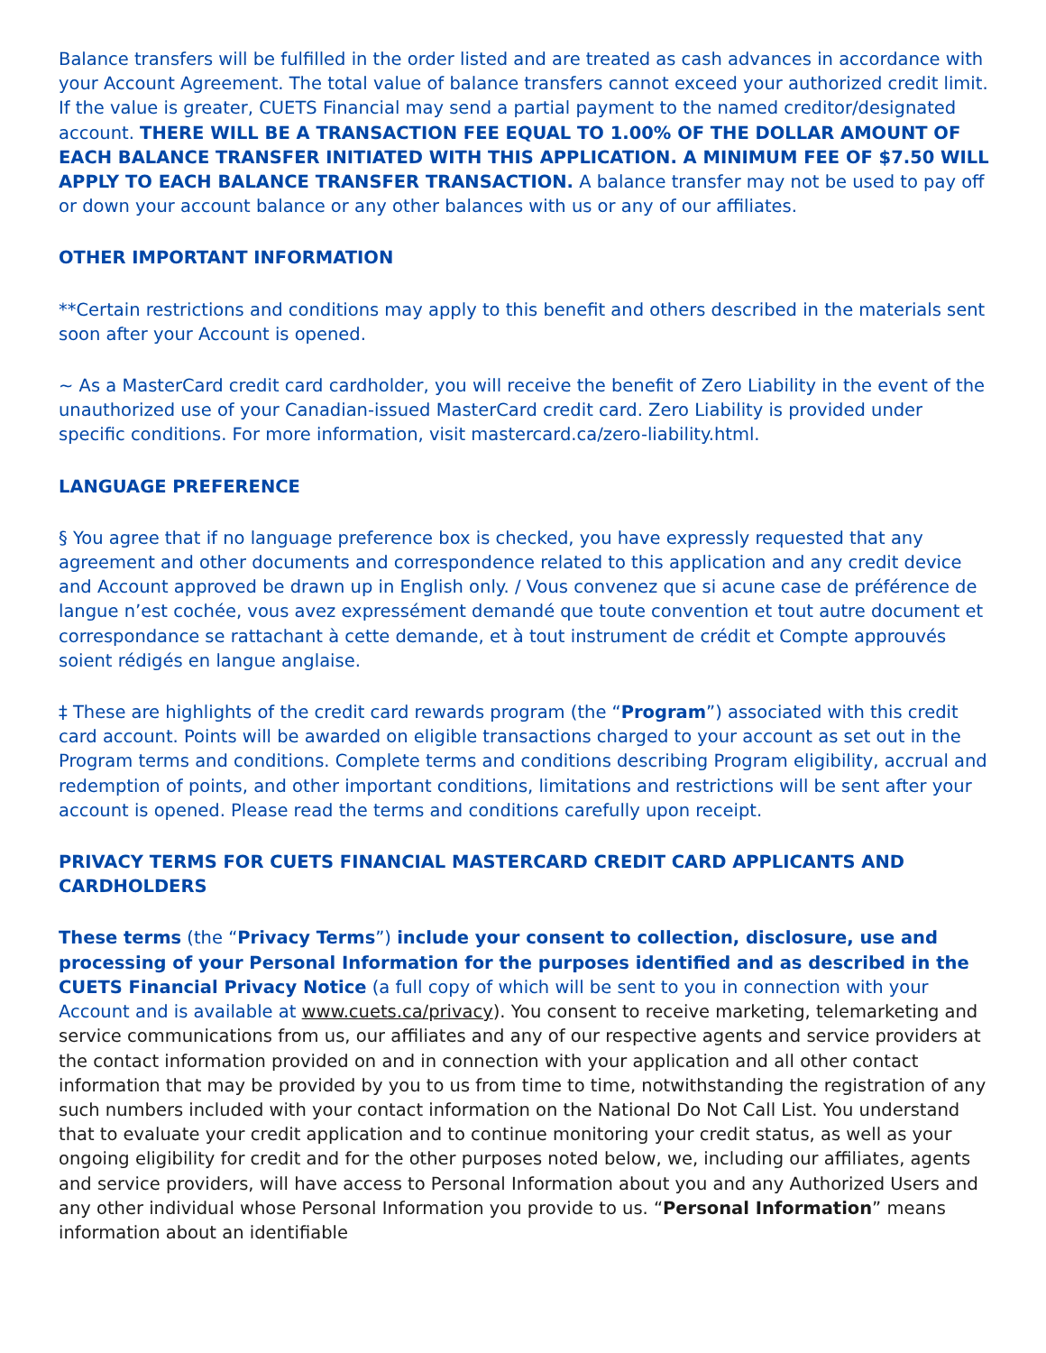Balance transfers will be fulfilled in the order listed and are treated as cash advances in accordance with your Account Agreement. The total value of balance transfers cannot exceed your authorized credit limit. If the value is greater, CUETS Financial may send a partial payment to the named creditor/designated account. THERE WILL BE A TRANSACTION FEE EQUAL TO 1.00% OF THE DOLLAR AMOUNT OF EACH BALANCE TRANSFER INITIATED WITH THIS APPLICATION. A MINIMUM FEE OF $7.50 WILL APPLY TO EACH BALANCE TRANSFER TRANSACTION. A balance transfer may not be used to pay off or down your account balance or any other balances with us or any of our affiliates.
OTHER IMPORTANT INFORMATION
**Certain restrictions and conditions may apply to this benefit and others described in the materials sent soon after your Account is opened.
~ As a MasterCard credit card cardholder, you will receive the benefit of Zero Liability in the event of the unauthorized use of your Canadian-issued MasterCard credit card. Zero Liability is provided under specific conditions. For more information, visit mastercard.ca/zero-liability.html.
LANGUAGE PREFERENCE
§ You agree that if no language preference box is checked, you have expressly requested that any agreement and other documents and correspondence related to this application and any credit device and Account approved be drawn up in English only. / Vous convenez que si acune case de préférence de langue n’est cochée, vous avez expressément demandé que toute convention et tout autre document et correspondance se rattachant à cette demande, et à tout instrument de crédit et Compte approuvés soient rédigés en langue anglaise.
‡ These are highlights of the credit card rewards program (the “Program”) associated with this credit card account. Points will be awarded on eligible transactions charged to your account as set out in the Program terms and conditions. Complete terms and conditions describing Program eligibility, accrual and redemption of points, and other important conditions, limitations and restrictions will be sent after your account is opened. Please read the terms and conditions carefully upon receipt.
PRIVACY TERMS FOR CUETS FINANCIAL MASTERCARD CREDIT CARD APPLICANTS AND CARDHOLDERS
These terms (the “Privacy Terms”) include your consent to collection, disclosure, use and processing of your Personal Information for the purposes identified and as described in the CUETS Financial Privacy Notice (a full copy of which will be sent to you in connection with your Account and is available at www.cuets.ca/privacy). You consent to receive marketing, telemarketing and service communications from us, our affiliates and any of our respective agents and service providers at the contact information provided on and in connection with your application and all other contact information that may be provided by you to us from time to time, notwithstanding the registration of any such numbers included with your contact information on the National Do Not Call List. You understand that to evaluate your credit application and to continue monitoring your credit status, as well as your ongoing eligibility for credit and for the other purposes noted below, we, including our affiliates, agents and service providers, will have access to Personal Information about you and any Authorized Users and any other individual whose Personal Information you provide to us. “Personal Information” means information about an identifiable